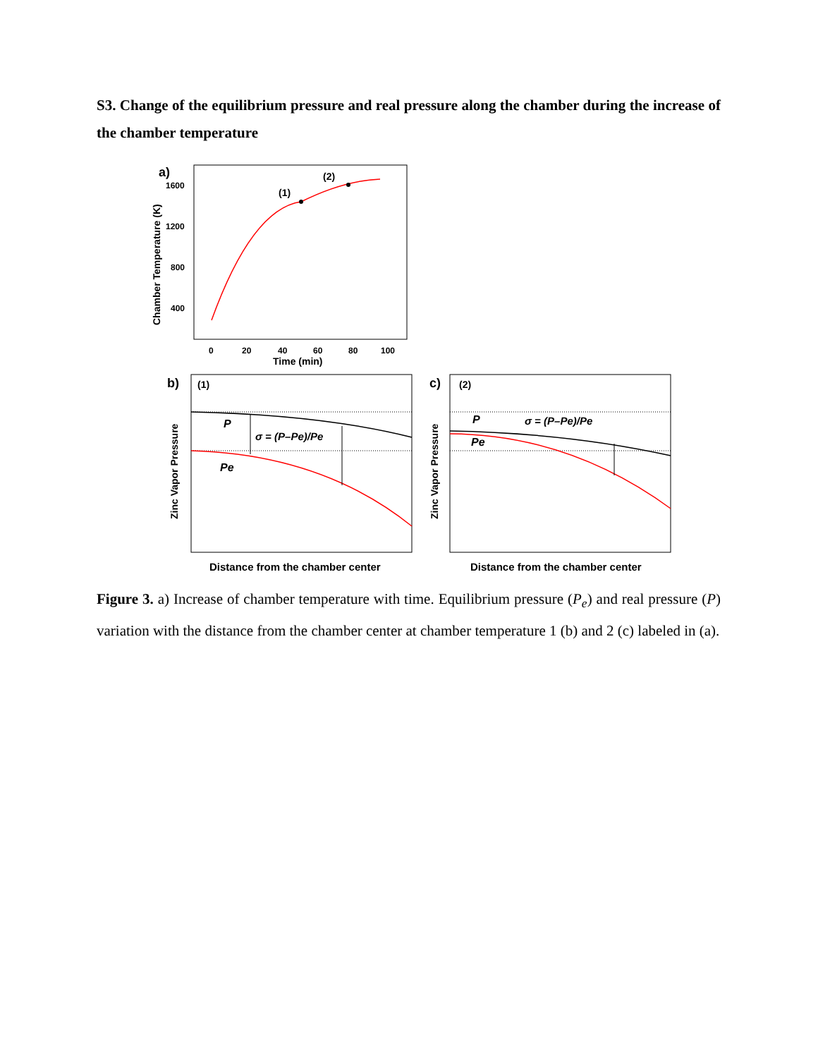S3. Change of the equilibrium pressure and real pressure along the chamber during the increase of the chamber temperature
a)
Chamber Temperature (K)
1600
1200
800
400
0
20
40
60
80
100
Time (min)
(1)
(2)
b)
(1)
Zinc Vapor Pressure
P
Pe
σ = (P–Pe)/Pe
Distance from the chamber center
c)
(2)
Zinc Vapor Pressure
P
Pe
σ = (P–Pe)/Pe
Distance from the chamber center
Figure 3. a) Increase of chamber temperature with time. Equilibrium pressure (P<sub>e</sub>) and real pressure (P) variation with the distance from the chamber center at chamber temperature 1 (b) and 2 (c) labeled in (a).